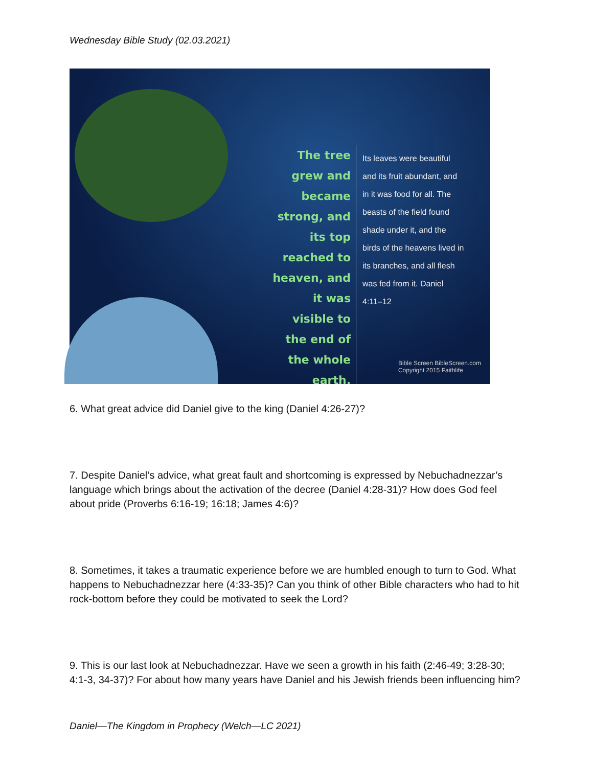Wednesday Bible Study (02.03.2021)
The tree grew and became strong, and its top reached to heaven, and it was visible to the end of the whole earth.
Its leaves were beautiful and its fruit abundant, and in it was food for all. The beasts of the field found shade under it, and the birds of the heavens lived in its branches, and all flesh was fed from it. Daniel 4:11–12
Bible Screen BibleScreen.com
Copyright 2015 Faithlife
6. What great advice did Daniel give to the king (Daniel 4:26-27)?
7. Despite Daniel’s advice, what great fault and shortcoming is expressed by Nebuchadnezzar’s language which brings about the activation of the decree (Daniel 4:28-31)? How does God feel about pride (Proverbs 6:16-19; 16:18; James 4:6)?
8. Sometimes, it takes a traumatic experience before we are humbled enough to turn to God. What happens to Nebuchadnezzar here (4:33-35)? Can you think of other Bible characters who had to hit rock-bottom before they could be motivated to seek the Lord?
9. This is our last look at Nebuchadnezzar. Have we seen a growth in his faith (2:46-49; 3:28-30; 4:1-3, 34-37)? For about how many years have Daniel and his Jewish friends been influencing him?
Daniel—The Kingdom in Prophecy (Welch—LC 2021)